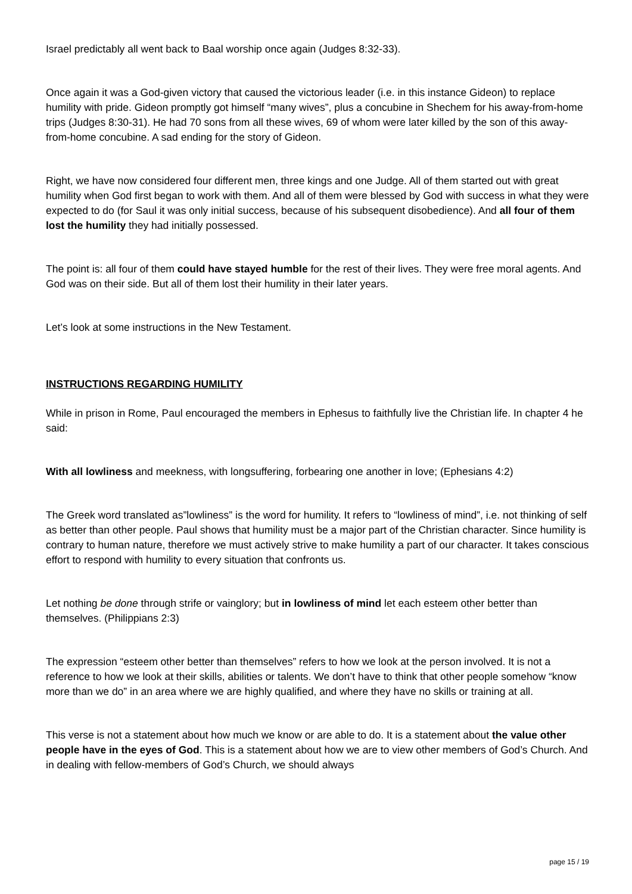Israel predictably all went back to Baal worship once again (Judges 8:32-33).
Once again it was a God-given victory that caused the victorious leader (i.e. in this instance Gideon) to replace humility with pride. Gideon promptly got himself “many wives”, plus a concubine in Shechem for his away-from-home trips (Judges 8:30-31). He had 70 sons from all these wives, 69 of whom were later killed by the son of this away-from-home concubine. A sad ending for the story of Gideon.
Right, we have now considered four different men, three kings and one Judge. All of them started out with great humility when God first began to work with them. And all of them were blessed by God with success in what they were expected to do (for Saul it was only initial success, because of his subsequent disobedience). And all four of them lost the humility they had initially possessed.
The point is: all four of them could have stayed humble for the rest of their lives. They were free moral agents. And God was on their side. But all of them lost their humility in their later years.
Let’s look at some instructions in the New Testament.
INSTRUCTIONS REGARDING HUMILITY
While in prison in Rome, Paul encouraged the members in Ephesus to faithfully live the Christian life. In chapter 4 he said:
With all lowliness and meekness, with longsuffering, forbearing one another in love; (Ephesians 4:2)
The Greek word translated as”lowliness” is the word for humility. It refers to “lowliness of mind”, i.e. not thinking of self as better than other people. Paul shows that humility must be a major part of the Christian character. Since humility is contrary to human nature, therefore we must actively strive to make humility a part of our character. It takes conscious effort to respond with humility to every situation that confronts us.
Let nothing be done through strife or vainglory; but in lowliness of mind let each esteem other better than themselves. (Philippians 2:3)
The expression “esteem other better than themselves” refers to how we look at the person involved. It is not a reference to how we look at their skills, abilities or talents. We don’t have to think that other people somehow “know more than we do” in an area where we are highly qualified, and where they have no skills or training at all.
This verse is not a statement about how much we know or are able to do. It is a statement about the value other people have in the eyes of God. This is a statement about how we are to view other members of God’s Church. And in dealing with fellow-members of God’s Church, we should always
page 15 / 19